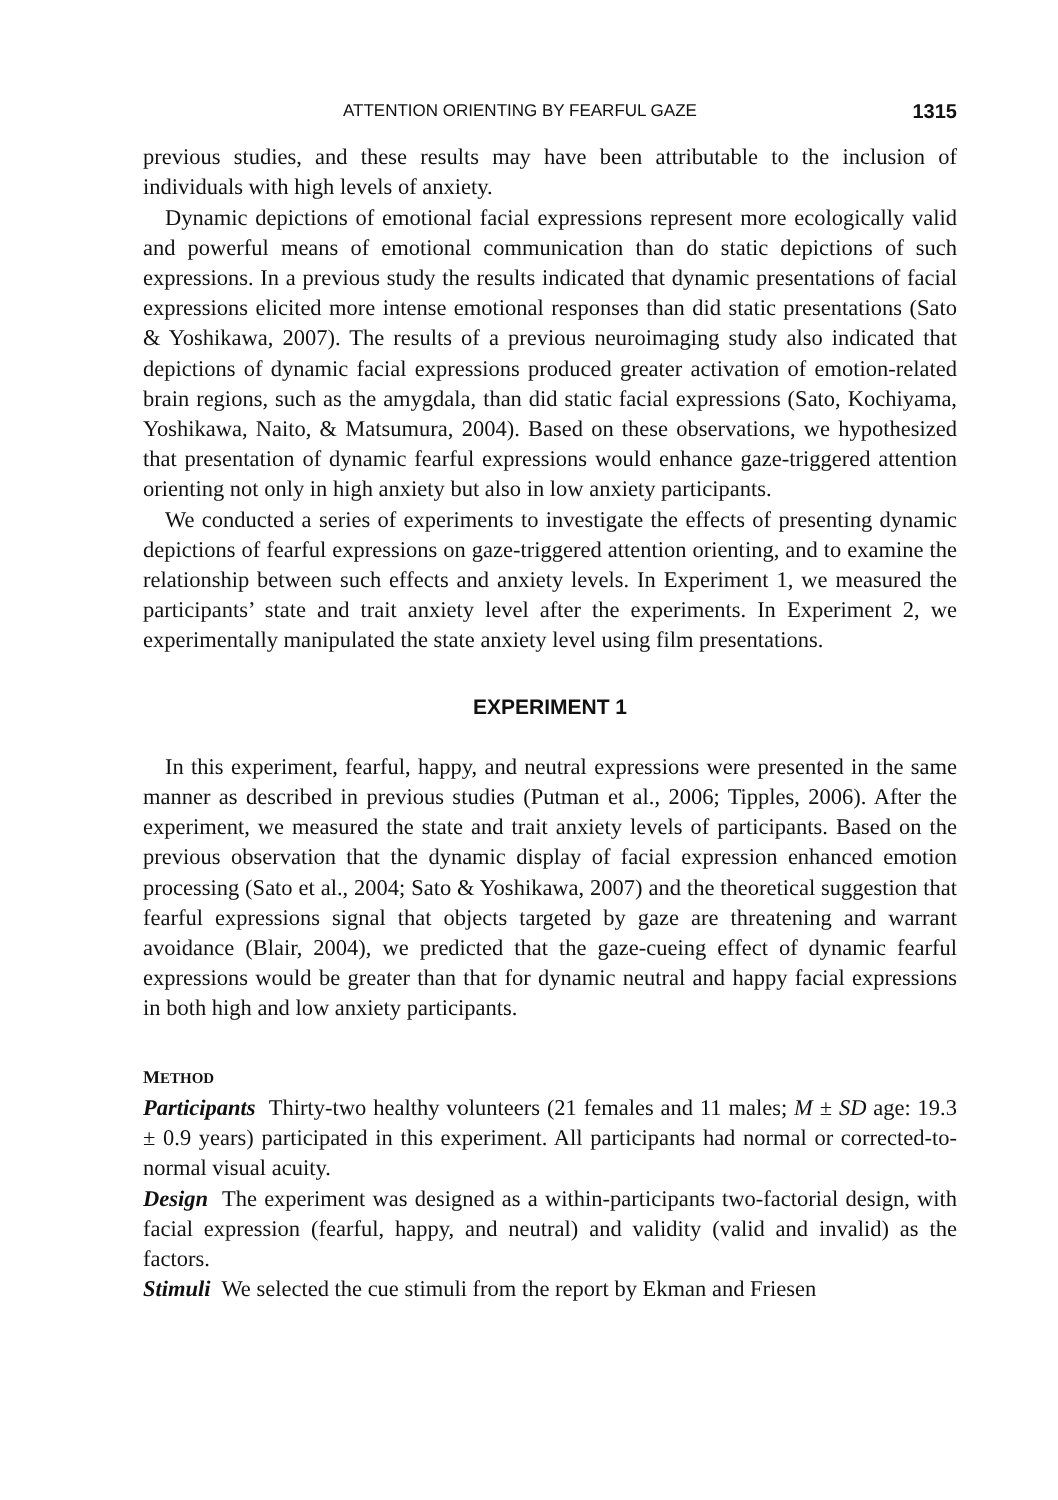ATTENTION ORIENTING BY FEARFUL GAZE 1315
previous studies, and these results may have been attributable to the inclusion of individuals with high levels of anxiety.
Dynamic depictions of emotional facial expressions represent more ecologically valid and powerful means of emotional communication than do static depictions of such expressions. In a previous study the results indicated that dynamic presentations of facial expressions elicited more intense emotional responses than did static presentations (Sato & Yoshikawa, 2007). The results of a previous neuroimaging study also indicated that depictions of dynamic facial expressions produced greater activation of emotion-related brain regions, such as the amygdala, than did static facial expressions (Sato, Kochiyama, Yoshikawa, Naito, & Matsumura, 2004). Based on these observations, we hypothesized that presentation of dynamic fearful expressions would enhance gaze-triggered attention orienting not only in high anxiety but also in low anxiety participants.
We conducted a series of experiments to investigate the effects of presenting dynamic depictions of fearful expressions on gaze-triggered attention orienting, and to examine the relationship between such effects and anxiety levels. In Experiment 1, we measured the participants’ state and trait anxiety level after the experiments. In Experiment 2, we experimentally manipulated the state anxiety level using film presentations.
EXPERIMENT 1
In this experiment, fearful, happy, and neutral expressions were presented in the same manner as described in previous studies (Putman et al., 2006; Tipples, 2006). After the experiment, we measured the state and trait anxiety levels of participants. Based on the previous observation that the dynamic display of facial expression enhanced emotion processing (Sato et al., 2004; Sato & Yoshikawa, 2007) and the theoretical suggestion that fearful expressions signal that objects targeted by gaze are threatening and warrant avoidance (Blair, 2004), we predicted that the gaze-cueing effect of dynamic fearful expressions would be greater than that for dynamic neutral and happy facial expressions in both high and low anxiety participants.
METHOD
Participants Thirty-two healthy volunteers (21 females and 11 males; M ± SD age: 19.3 ± 0.9 years) participated in this experiment. All participants had normal or corrected-to-normal visual acuity.
Design The experiment was designed as a within-participants two-factorial design, with facial expression (fearful, happy, and neutral) and validity (valid and invalid) as the factors.
Stimuli We selected the cue stimuli from the report by Ekman and Friesen